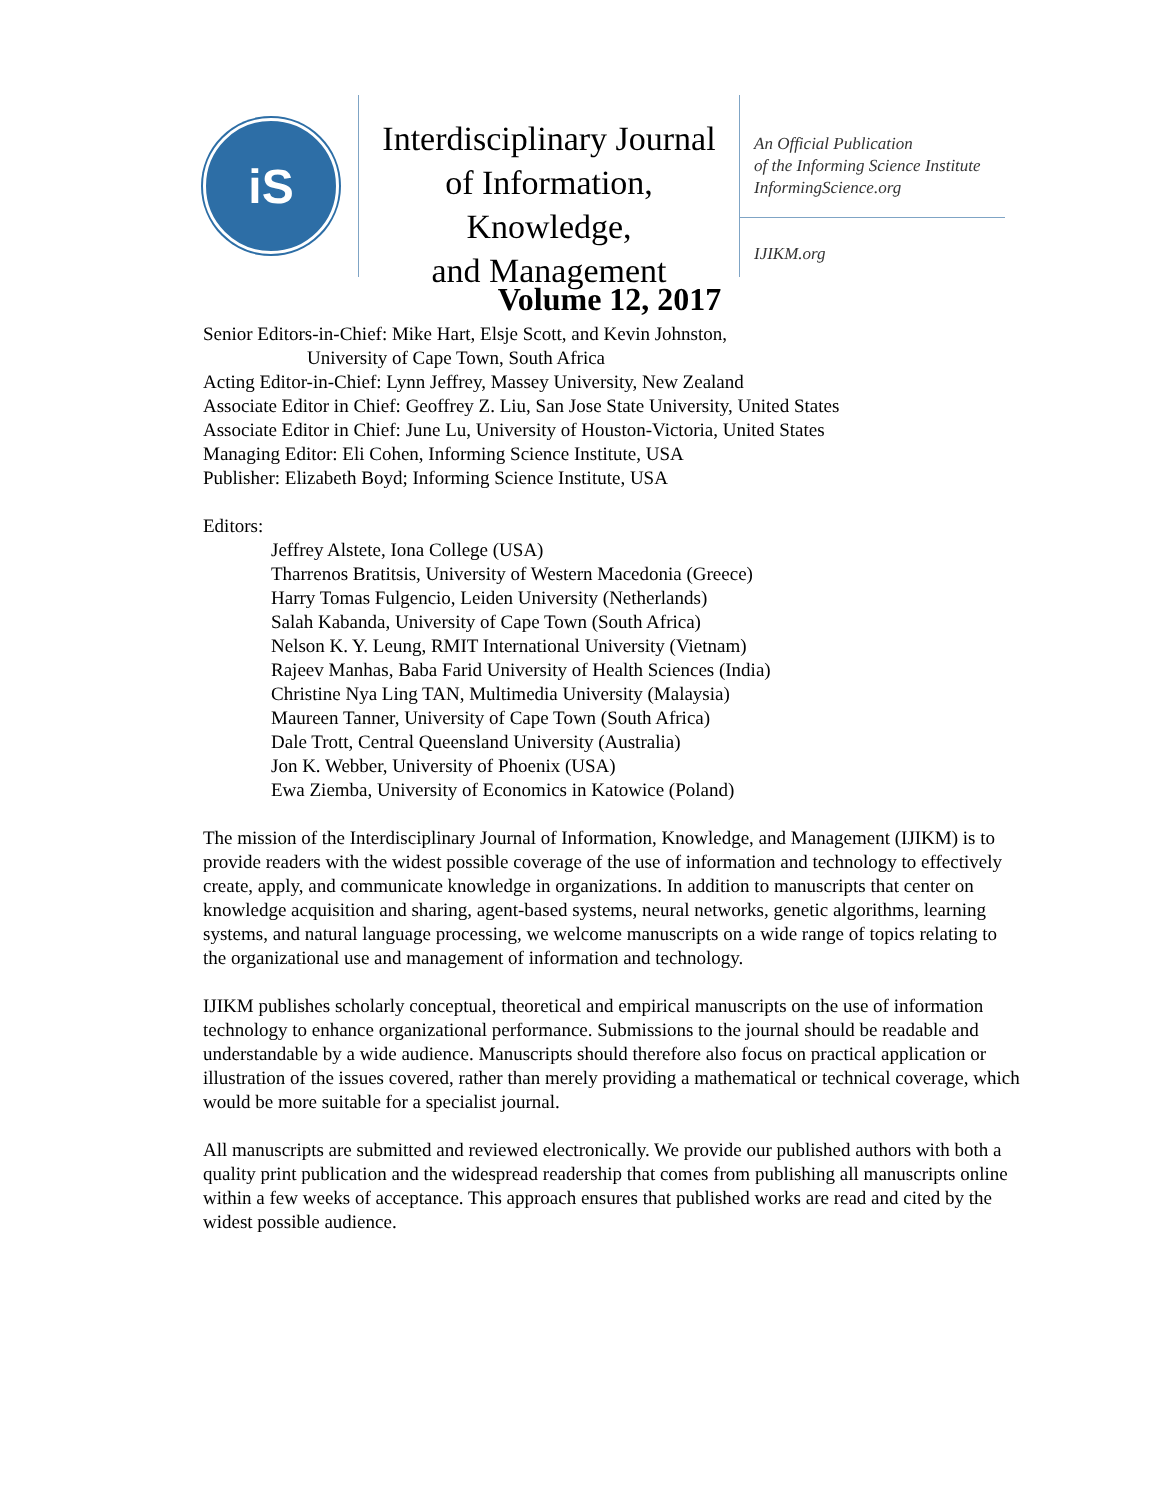iS
Interdisciplinary Journal
of Information, Knowledge,
and Management
An Official Publication
of the Informing Science Institute
InformingScience.org
IJIKM.org
Volume 12, 2017
Senior Editors-in-Chief: Mike Hart, Elsje Scott, and Kevin Johnston,
University of Cape Town, South Africa
Acting Editor-in-Chief: Lynn Jeffrey, Massey University, New Zealand
Associate Editor in Chief: Geoffrey Z. Liu, San Jose State University, United States
Associate Editor in Chief: June Lu, University of Houston-Victoria, United States
Managing Editor: Eli Cohen, Informing Science Institute, USA
Publisher: Elizabeth Boyd; Informing Science Institute, USA
Editors:
Jeffrey Alstete, Iona College (USA)
Tharrenos Bratitsis, University of Western Macedonia (Greece)
Harry Tomas Fulgencio, Leiden University (Netherlands)
Salah Kabanda, University of Cape Town (South Africa)
Nelson K. Y. Leung, RMIT International University (Vietnam)
Rajeev Manhas, Baba Farid University of Health Sciences (India)
Christine Nya Ling TAN, Multimedia University (Malaysia)
Maureen Tanner, University of Cape Town (South Africa)
Dale Trott, Central Queensland University (Australia)
Jon K. Webber, University of Phoenix (USA)
Ewa Ziemba, University of Economics in Katowice (Poland)
The mission of the Interdisciplinary Journal of Information, Knowledge, and Management (IJIKM) is to provide readers with the widest possible coverage of the use of information and technology to effectively create, apply, and communicate knowledge in organizations. In addition to manuscripts that center on knowledge acquisition and sharing, agent-based systems, neural networks, genetic algorithms, learning systems, and natural language processing, we welcome manuscripts on a wide range of topics relating to the organizational use and management of information and technology.
IJIKM publishes scholarly conceptual, theoretical and empirical manuscripts on the use of information technology to enhance organizational performance. Submissions to the journal should be readable and understandable by a wide audience. Manuscripts should therefore also focus on practical application or illustration of the issues covered, rather than merely providing a mathematical or technical coverage, which would be more suitable for a specialist journal.
All manuscripts are submitted and reviewed electronically. We provide our published authors with both a quality print publication and the widespread readership that comes from publishing all manuscripts online within a few weeks of acceptance. This approach ensures that published works are read and cited by the widest possible audience.